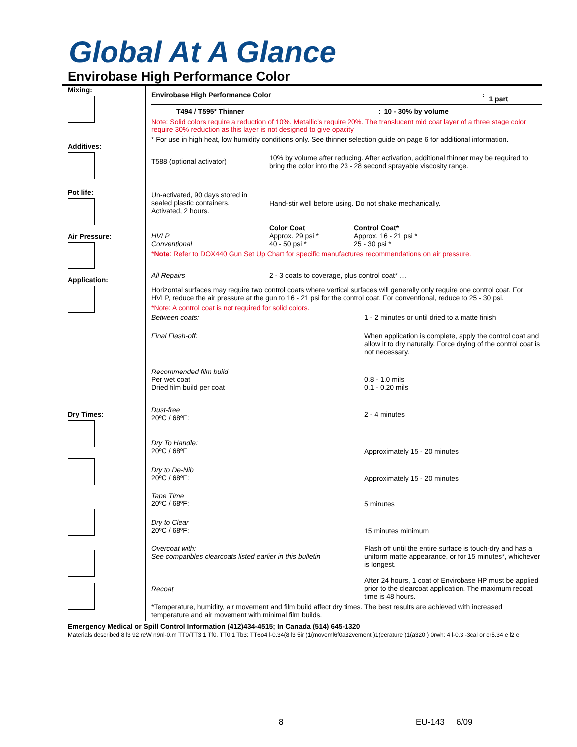Global At A Glance
Envirobase High Performance Color
Mixing:
Additives:
Pot life:
Air Pressure:
Application:
Dry Times:
| Envirobase High Performance Color | : | 1 part |
| T494 / T595* Thinner | : | 10 - 30% by volume |
Note: Solid colors require a reduction of 10%. Metallic’s require 20%. The translucent mid coat layer of a three stage color require 30% reduction as this layer is not designed to give opacity
* For use in high heat, low humidity conditions only. See thinner selection guide on page 6 for additional information.
| T588 (optional activator) | 10% by volume after reducing. After activation, additional thinner may be required to bring the color into the 23 - 28 second sprayable viscosity range. |
| Un-activated, 90 days stored in sealed plastic containers. Activated, 2 hours. | Hand-stir well before using. Do not shake mechanically. |
| HVLP Conventional | Color Coat Approx. 29 psi * 40 - 50 psi * | Control Coat* Approx. 16 - 21 psi * 25 - 30 psi * |
*Note: Refer to DOX440 Gun Set Up Chart for specific manufactures recommendations on air pressure.
| All Repairs | 2 - 3 coats to coverage, plus control coat* … |
Horizontal surfaces may require two control coats where vertical surfaces will generally only require one control coat. For HVLP, reduce the air pressure at the gun to 16 - 21 psi for the control coat. For conventional, reduce to 25 - 30 psi.
*Note: A control coat is not required for solid colors.
| Between coats: | 1 - 2 minutes or until dried to a matte finish |
| Final Flash-off: | When application is complete, apply the control coat and allow it to dry naturally. Force drying of the control coat is not necessary. |
| Recommended film build Per wet coat Dried film build per coat | 0.8 - 1.0 mils 0.1 - 0.20 mils |
| Dust-free 20ºC / 68ºF: | 2 - 4 minutes |
| Dry To Handle: 20ºC / 68ºF | Approximately 15 - 20 minutes |
| Dry to De-Nib 20ºC / 68ºF: | Approximately 15 - 20 minutes |
| Tape Time 20ºC / 68ºF: | 5 minutes |
| Dry to Clear 20ºC / 68ºF: | 15 minutes minimum |
| Overcoat with: See compatibles clearcoats listed earlier in this bulletin | Flash off until the entire surface is touch-dry and has a uniform matte appearance, or for 15 minutes*, whichever is longest. |
| Recoat | After 24 hours, 1 coat of Envirobase HP must be applied prior to the clearcoat application. The maximum recoat time is 48 hours. |
*Temperature, humidity, air movement and film build affect dry times. The best results are achieved with increased temperature and air movement with minimal film builds.
Emergency Medical or Spill Control Information (412)434-4515; In Canada (514) 645-1320
Materials described 8 l3 92 reW n9nl-0.m TT0/TT3 1 Tf0. TT0 1 Tb3: TT6o4 l-0.34(8 l3 5ir )1(moveml6f0a32vement )1(eerature )1(a320 ) 0rwh: 4 l-0.3 -3cal or cr5.34 e l2 e
8 EU-143 6/09